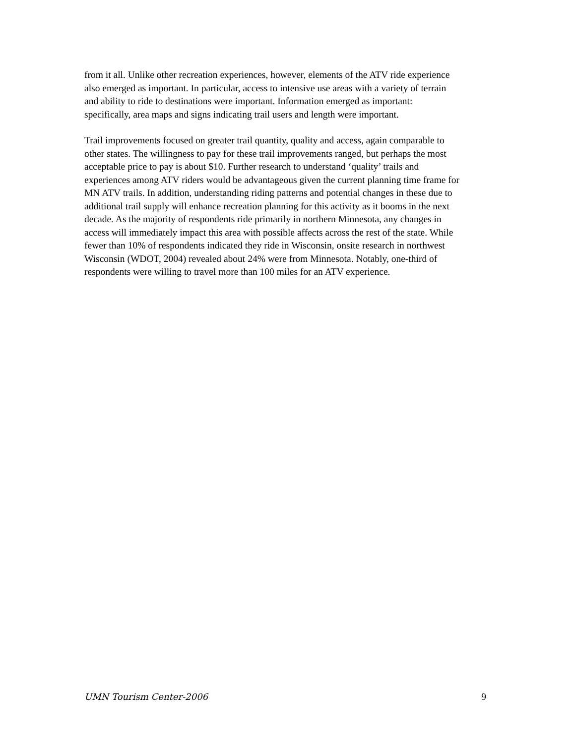from it all. Unlike other recreation experiences, however, elements of the ATV ride experience also emerged as important. In particular, access to intensive use areas with a variety of terrain and ability to ride to destinations were important. Information emerged as important: specifically, area maps and signs indicating trail users and length were important.
Trail improvements focused on greater trail quantity, quality and access, again comparable to other states. The willingness to pay for these trail improvements ranged, but perhaps the most acceptable price to pay is about $10. Further research to understand ‘quality’ trails and experiences among ATV riders would be advantageous given the current planning time frame for MN ATV trails. In addition, understanding riding patterns and potential changes in these due to additional trail supply will enhance recreation planning for this activity as it booms in the next decade. As the majority of respondents ride primarily in northern Minnesota, any changes in access will immediately impact this area with possible affects across the rest of the state. While fewer than 10% of respondents indicated they ride in Wisconsin, onsite research in northwest Wisconsin (WDOT, 2004) revealed about 24% were from Minnesota. Notably, one-third of respondents were willing to travel more than 100 miles for an ATV experience.
UMN Tourism Center-2006 9